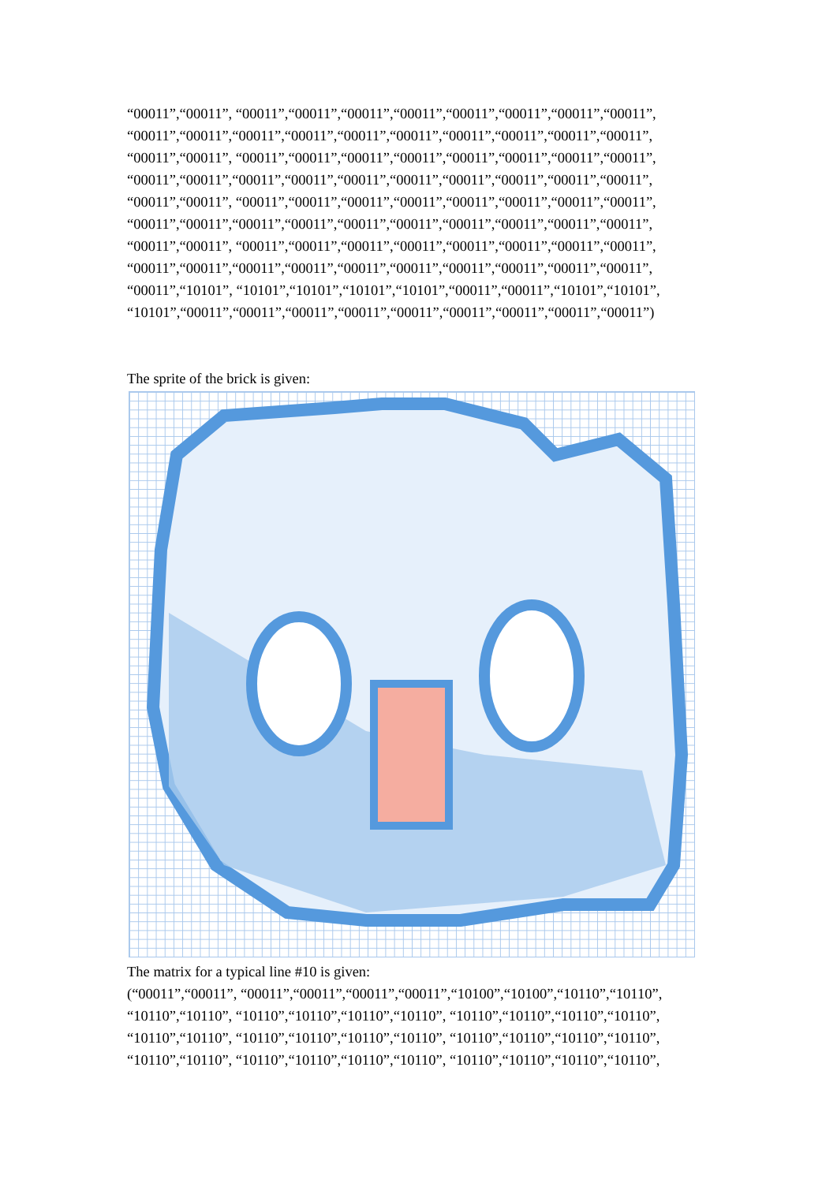“00011”,“00011”, “00011”,“00011”,“00011”,“00011”,“00011”,“00011”,“00011”,“00011”,
“00011”,“00011”,“00011”,“00011”,“00011”,“00011”,“00011”,“00011”,“00011”,“00011”,
“00011”,“00011”, “00011”,“00011”,“00011”,“00011”,“00011”,“00011”,“00011”,“00011”,
“00011”,“00011”,“00011”,“00011”,“00011”,“00011”,“00011”,“00011”,“00011”,“00011”,
“00011”,“00011”, “00011”,“00011”,“00011”,“00011”,“00011”,“00011”,“00011”,“00011”,
“00011”,“00011”,“00011”,“00011”,“00011”,“00011”,“00011”,“00011”,“00011”,“00011”,
“00011”,“00011”, “00011”,“00011”,“00011”,“00011”,“00011”,“00011”,“00011”,“00011”,
“00011”,“00011”,“00011”,“00011”,“00011”,“00011”,“00011”,“00011”,“00011”,“00011”,
“00011”,“10101”, “10101”,“10101”,“10101”,“10101”,“00011”,“00011”,“10101”,“10101”,
“10101”,“00011”,“00011”,“00011”,“00011”,“00011”,“00011”,“00011”,“00011”,“00011”)
The sprite of the brick is given:
The matrix for a typical line #10 is given:
(“00011”,“00011”, “00011”,“00011”,“00011”,“00011”,“10100”,“10100”,“10110”,“10110”,
“10110”,“10110”, “10110”,“10110”,“10110”,“10110”, “10110”,“10110”,“10110”,“10110”,
“10110”,“10110”, “10110”,“10110”,“10110”,“10110”, “10110”,“10110”,“10110”,“10110”,
“10110”,“10110”, “10110”,“10110”,“10110”,“10110”, “10110”,“10110”,“10110”,“10110”,